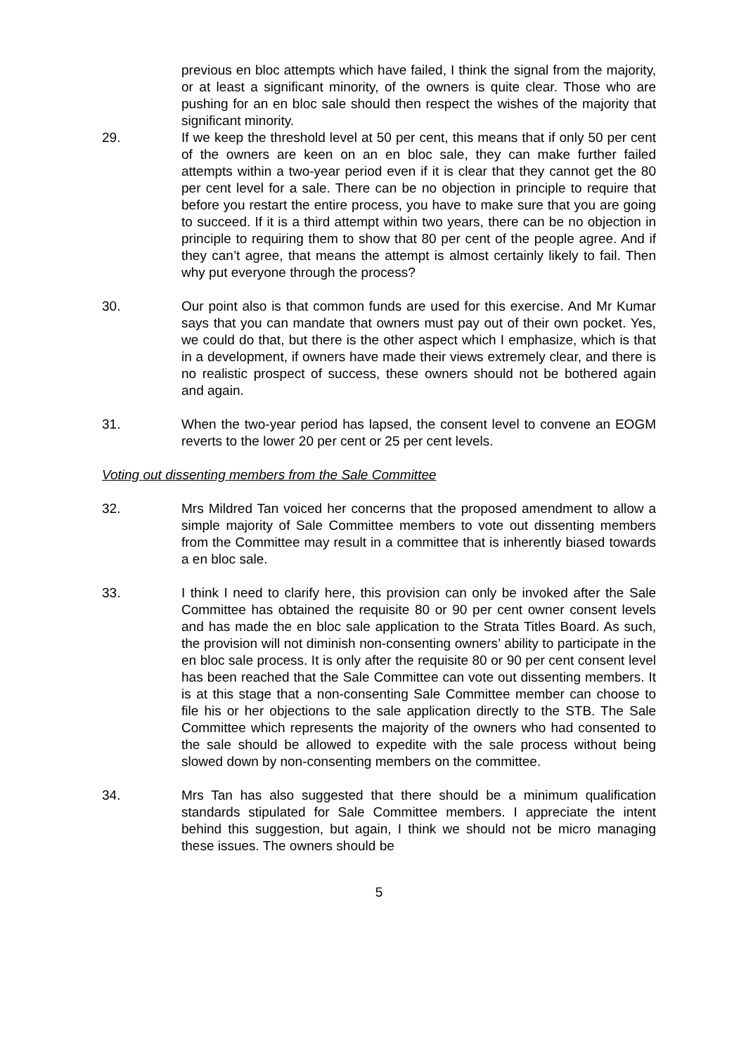previous en bloc attempts which have failed, I think the signal from the majority, or at least a significant minority, of the owners is quite clear. Those who are pushing for an en bloc sale should then respect the wishes of the majority that significant minority.
29. If we keep the threshold level at 50 per cent, this means that if only 50 per cent of the owners are keen on an en bloc sale, they can make further failed attempts within a two-year period even if it is clear that they cannot get the 80 per cent level for a sale. There can be no objection in principle to require that before you restart the entire process, you have to make sure that you are going to succeed. If it is a third attempt within two years, there can be no objection in principle to requiring them to show that 80 per cent of the people agree. And if they can’t agree, that means the attempt is almost certainly likely to fail. Then why put everyone through the process?
30. Our point also is that common funds are used for this exercise. And Mr Kumar says that you can mandate that owners must pay out of their own pocket. Yes, we could do that, but there is the other aspect which I emphasize, which is that in a development, if owners have made their views extremely clear, and there is no realistic prospect of success, these owners should not be bothered again and again.
31. When the two-year period has lapsed, the consent level to convene an EOGM reverts to the lower 20 per cent or 25 per cent levels.
Voting out dissenting members from the Sale Committee
32. Mrs Mildred Tan voiced her concerns that the proposed amendment to allow a simple majority of Sale Committee members to vote out dissenting members from the Committee may result in a committee that is inherently biased towards a en bloc sale.
33. I think I need to clarify here, this provision can only be invoked after the Sale Committee has obtained the requisite 80 or 90 per cent owner consent levels and has made the en bloc sale application to the Strata Titles Board. As such, the provision will not diminish non-consenting owners’ ability to participate in the en bloc sale process. It is only after the requisite 80 or 90 per cent consent level has been reached that the Sale Committee can vote out dissenting members. It is at this stage that a non-consenting Sale Committee member can choose to file his or her objections to the sale application directly to the STB. The Sale Committee which represents the majority of the owners who had consented to the sale should be allowed to expedite with the sale process without being slowed down by non-consenting members on the committee.
34. Mrs Tan has also suggested that there should be a minimum qualification standards stipulated for Sale Committee members. I appreciate the intent behind this suggestion, but again, I think we should not be micro managing these issues. The owners should be
5